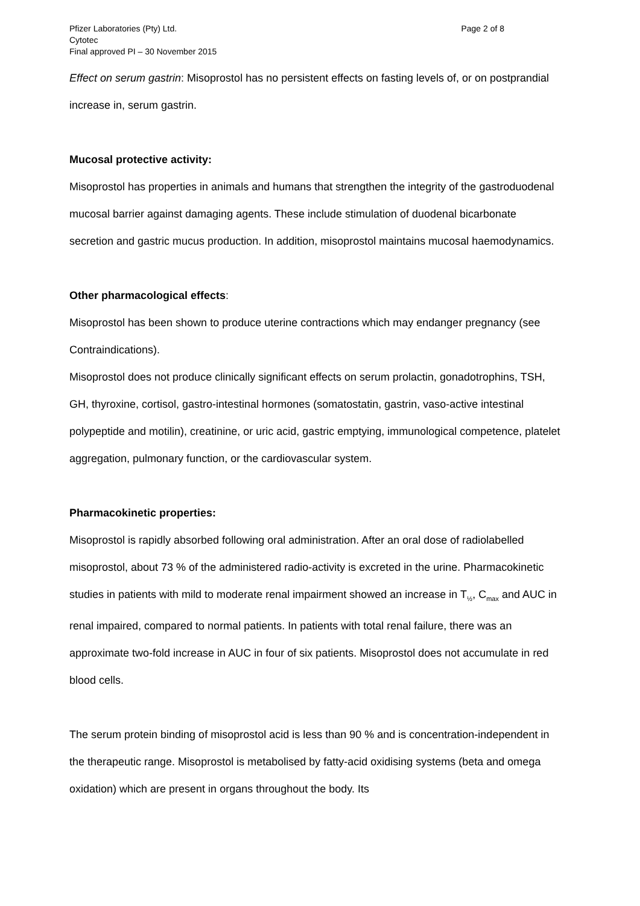Pfizer Laboratories (Pty) Ltd.
Cytotec
Final approved PI – 30 November 2015
Page 2 of 8
Effect on serum gastrin: Misoprostol has no persistent effects on fasting levels of, or on postprandial increase in, serum gastrin.
Mucosal protective activity:
Misoprostol has properties in animals and humans that strengthen the integrity of the gastroduodenal mucosal barrier against damaging agents. These include stimulation of duodenal bicarbonate secretion and gastric mucus production. In addition, misoprostol maintains mucosal haemodynamics.
Other pharmacological effects:
Misoprostol has been shown to produce uterine contractions which may endanger pregnancy (see Contraindications).
Misoprostol does not produce clinically significant effects on serum prolactin, gonadotrophins, TSH, GH, thyroxine, cortisol, gastro-intestinal hormones (somatostatin, gastrin, vaso-active intestinal polypeptide and motilin), creatinine, or uric acid, gastric emptying, immunological competence, platelet aggregation, pulmonary function, or the cardiovascular system.
Pharmacokinetic properties:
Misoprostol is rapidly absorbed following oral administration. After an oral dose of radiolabelled misoprostol, about 73 % of the administered radio-activity is excreted in the urine. Pharmacokinetic studies in patients with mild to moderate renal impairment showed an increase in T<sub>½</sub>, C<sub>max</sub> and AUC in renal impaired, compared to normal patients. In patients with total renal failure, there was an approximate two-fold increase in AUC in four of six patients. Misoprostol does not accumulate in red blood cells.
The serum protein binding of misoprostol acid is less than 90 % and is concentration-independent in the therapeutic range. Misoprostol is metabolised by fatty-acid oxidising systems (beta and omega oxidation) which are present in organs throughout the body. Its